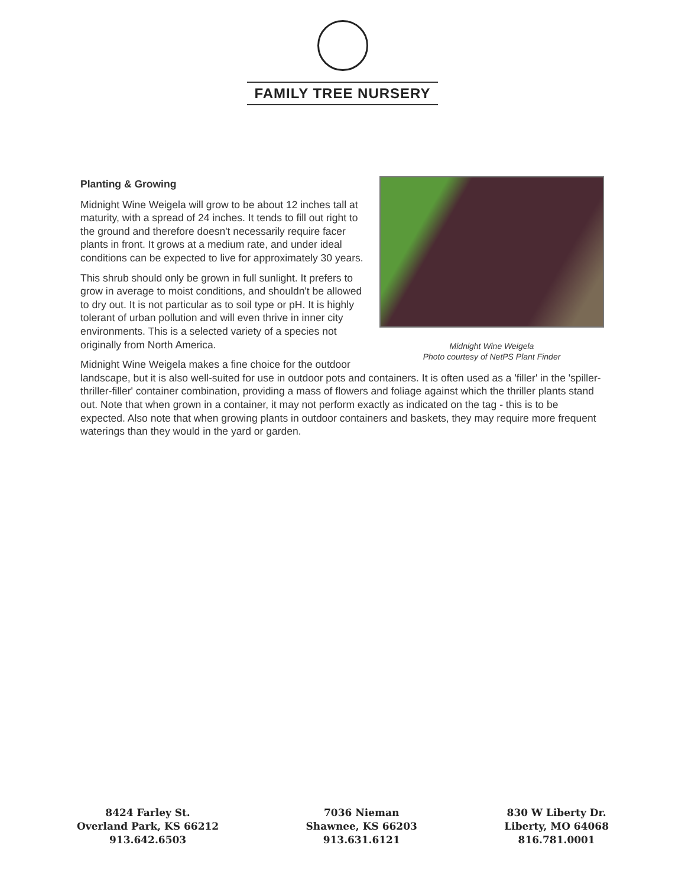FAMILY TREE NURSERY
Midnight Wine Weigela
Photo courtesy of NetPS Plant Finder
Planting & Growing
Midnight Wine Weigela will grow to be about 12 inches tall at maturity, with a spread of 24 inches. It tends to fill out right to the ground and therefore doesn't necessarily require facer plants in front. It grows at a medium rate, and under ideal conditions can be expected to live for approximately 30 years.
This shrub should only be grown in full sunlight. It prefers to grow in average to moist conditions, and shouldn't be allowed to dry out. It is not particular as to soil type or pH. It is highly tolerant of urban pollution and will even thrive in inner city environments. This is a selected variety of a species not originally from North America.
Midnight Wine Weigela makes a fine choice for the outdoor landscape, but it is also well-suited for use in outdoor pots and containers. It is often used as a 'filler' in the 'spiller-thriller-filler' container combination, providing a mass of flowers and foliage against which the thriller plants stand out. Note that when grown in a container, it may not perform exactly as indicated on the tag - this is to be expected. Also note that when growing plants in outdoor containers and baskets, they may require more frequent waterings than they would in the yard or garden.
8424 Farley St.
Overland Park, KS 66212
913.642.6503
7036 Nieman
Shawnee, KS 66203
913.631.6121
830 W Liberty Dr.
Liberty, MO 64068
816.781.0001